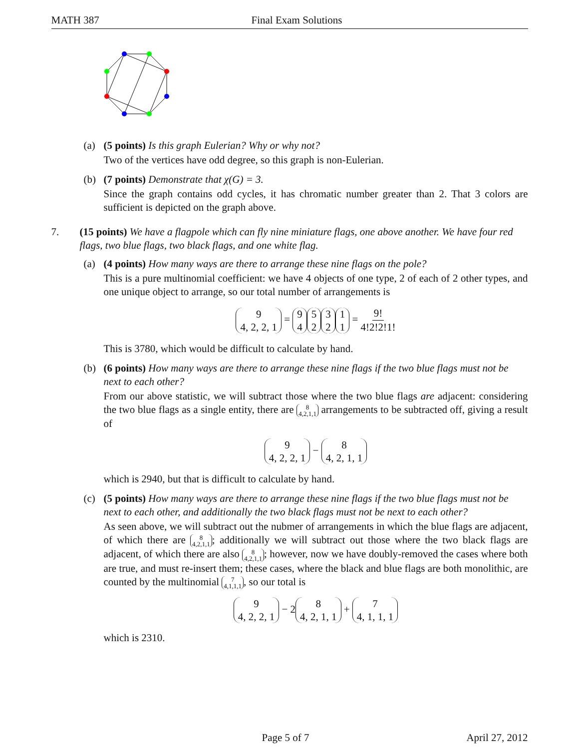MATH 387 Final Exam Solutions
(a) (5 points) Is this graph Eulerian? Why or why not?
Two of the vertices have odd degree, so this graph is non-Eulerian.
(b) (7 points) Demonstrate that χ(G) = 3.
Since the graph contains odd cycles, it has chromatic number greater than 2. That 3 colors are sufficient is depicted on the graph above.
7. (15 points) We have a flagpole which can fly nine miniature flags, one above another. We have four red flags, two blue flags, two black flags, and one white flag.
(a) (4 points) How many ways are there to arrange these nine flags on the pole?
This is a pure multinomial coefficient: we have 4 objects of one type, 2 of each of 2 other types, and one unique object to arrange, so our total number of arrangements is
9 4, 2, 2, 1 = 9 4 5 2 3 2 1 1 = 9! 4!2!2!1!
This is 3780, which would be difficult to calculate by hand.
(b) (6 points) How many ways are there to arrange these nine flags if the two blue flags must not be next to each other?
From our above statistic, we will subtract those where the two blue flags are adjacent: considering the two blue flags as a single entity, there are 8 4,2,1,1 arrangements to be subtracted off, giving a result of
9 4, 2, 2, 1 − 8 4, 2, 1, 1
which is 2940, but that is difficult to calculate by hand.
(c) (5 points) How many ways are there to arrange these nine flags if the two blue flags must not be next to each other, and additionally the two black flags must not be next to each other?
As seen above, we will subtract out the nubmer of arrangements in which the blue flags are adjacent, of which there are 8 4,2,1,1; additionally we will subtract out those where the two black flags are adjacent, of which there are also 8 4,2,1,1; however, now we have doubly-removed the cases where both are true, and must re-insert them; these cases, where the black and blue flags are both monolithic, are counted by the multinomial 7 4,1,1,1, so our total is
9 4, 2, 2, 1 − 2 8 4, 2, 1, 1 + 7 4, 1, 1, 1
which is 2310.
Page 5 of 7 April 27, 2012